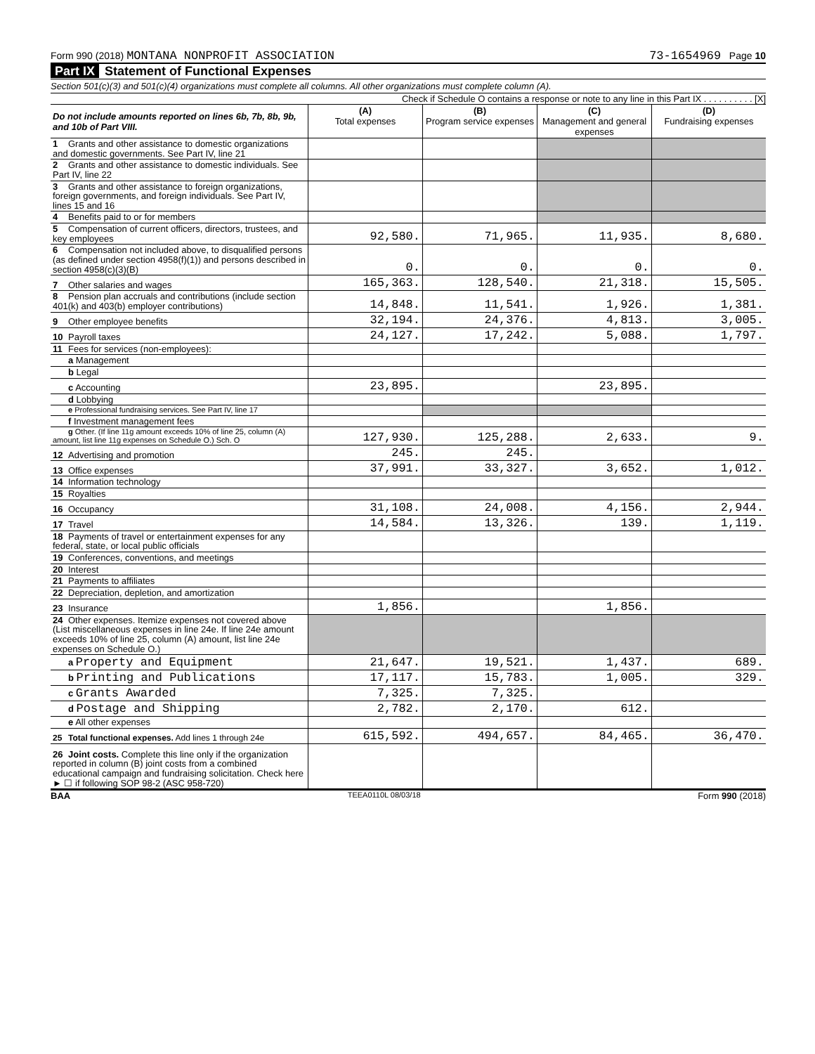Form 990 (2018) MONTANA NONPROFIT ASSOCIATION 73-1654969 Page 10
Part IX Statement of Functional Expenses
Section 501(c)(3) and 501(c)(4) organizations must complete all columns. All other organizations must complete column (A).
Check if Schedule O contains a response or note to any line in this Part IX . . . . . . . . . . [X]
| Do not include amounts reported on lines 6b, 7b, 8b, 9b, and 10b of Part VIII. | (A) Total expenses | (B) Program service expenses | (C) Management and general expenses | (D) Fundraising expenses |
| --- | --- | --- | --- | --- |
| 1 Grants and other assistance to domestic organizations and domestic governments. See Part IV, line 21 | | | | |
| 2 Grants and other assistance to domestic individuals. See Part IV, line 22 | | | | |
| 3 Grants and other assistance to foreign organizations, foreign governments, and foreign individuals. See Part IV, lines 15 and 16 | | | | |
| 4 Benefits paid to or for members | | | | |
| 5 Compensation of current officers, directors, trustees, and key employees | 92,580. | 71,965. | 11,935. | 8,680. |
| 6 Compensation not included above, to disqualified persons (as defined under section 4958(f)(1)) and persons described in section 4958(c)(3)(B) | 0. | 0. | 0. | 0. |
| 7 Other salaries and wages | 165,363. | 128,540. | 21,318. | 15,505. |
| 8 Pension plan accruals and contributions (include section 401(k) and 403(b) employer contributions) | 14,848. | 11,541. | 1,926. | 1,381. |
| 9 Other employee benefits | 32,194. | 24,376. | 4,813. | 3,005. |
| 10 Payroll taxes | 24,127. | 17,242. | 5,088. | 1,797. |
| 11 Fees for services (non-employees): | | | | |
| a Management | | | | |
| b Legal | | | | |
| c Accounting | 23,895. | | 23,895. | |
| d Lobbying | | | | |
| e Professional fundraising services. See Part IV, line 17 | | | | |
| f Investment management fees | | | | |
| g Other. (If line 11g amount exceeds 10% of line 25, column (A) amount, list line 11g expenses on Schedule O.) Sch. O | 127,930. | 125,288. | 2,633. | 9. |
| 12 Advertising and promotion | 245. | 245. | | |
| 13 Office expenses | 37,991. | 33,327. | 3,652. | 1,012. |
| 14 Information technology | | | | |
| 15 Royalties | | | | |
| 16 Occupancy | 31,108. | 24,008. | 4,156. | 2,944. |
| 17 Travel | 14,584. | 13,326. | 139. | 1,119. |
| 18 Payments of travel or entertainment expenses for any federal, state, or local public officials | | | | |
| 19 Conferences, conventions, and meetings | | | | |
| 20 Interest | | | | |
| 21 Payments to affiliates | | | | |
| 22 Depreciation, depletion, and amortization | | | | |
| 23 Insurance | 1,856. | | 1,856. | |
| 24 Other expenses. Itemize expenses not covered above (List miscellaneous expenses in line 24e. If line 24e amount exceeds 10% of line 25, column (A) amount, list line 24e expenses on Schedule O.) | | | | |
| a Property and Equipment | 21,647. | 19,521. | 1,437. | 689. |
| b Printing and Publications | 17,117. | 15,783. | 1,005. | 329. |
| c Grants Awarded | 7,325. | 7,325. | | |
| d Postage and Shipping | 2,782. | 2,170. | 612. | |
| e All other expenses | | | | |
| 25 Total functional expenses. Add lines 1 through 24e | 615,592. | 494,657. | 84,465. | 36,470. |
| 26 Joint costs. Complete this line only if the organization reported in column (B) joint costs from a combined educational campaign and fundraising solicitation. Check here ► ☐ if following SOP 98-2 (ASC 958-720) | | | | |
BAA TEEA0110L 08/03/18 Form 990 (2018)